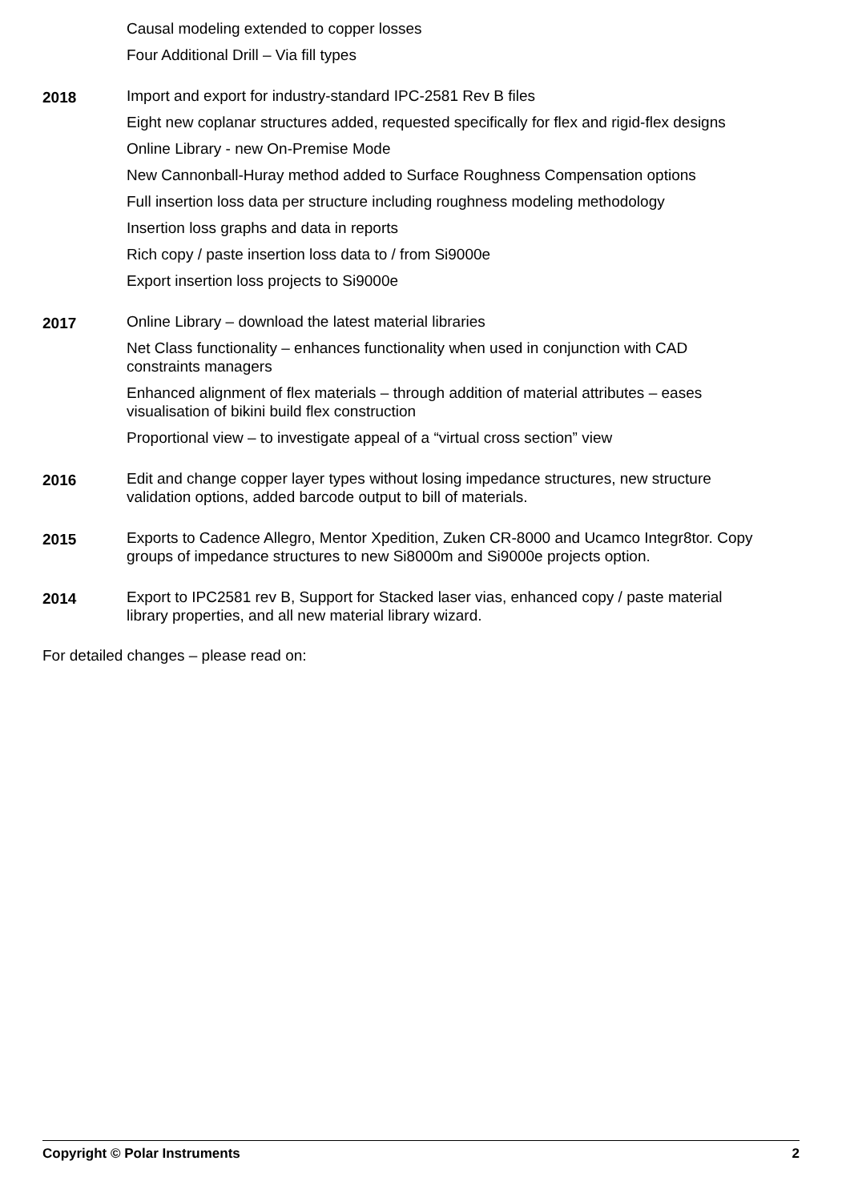Causal modeling extended to copper losses
Four Additional Drill – Via fill types
2018
Import and export for industry-standard IPC-2581 Rev B files
Eight new coplanar structures added, requested specifically for flex and rigid-flex designs
Online Library - new On-Premise Mode
New Cannonball-Huray method added to Surface Roughness Compensation options
Full insertion loss data per structure including roughness modeling methodology
Insertion loss graphs and data in reports
Rich copy / paste insertion loss data to / from Si9000e
Export insertion loss projects to Si9000e
2017
Online Library – download the latest material libraries
Net Class functionality – enhances functionality when used in conjunction with CAD constraints managers
Enhanced alignment of flex materials – through addition of material attributes – eases visualisation of bikini build flex construction
Proportional view – to investigate appeal of a “virtual cross section” view
2016
Edit and change copper layer types without losing impedance structures, new structure validation options, added barcode output to bill of materials.
2015
Exports to Cadence Allegro, Mentor Xpedition, Zuken CR-8000 and Ucamco Integr8tor. Copy groups of impedance structures to new Si8000m and Si9000e projects option.
2014
Export to IPC2581 rev B, Support for Stacked laser vias, enhanced copy / paste material library properties, and all new material library wizard.
For detailed changes – please read on:
Copyright © Polar Instruments 2